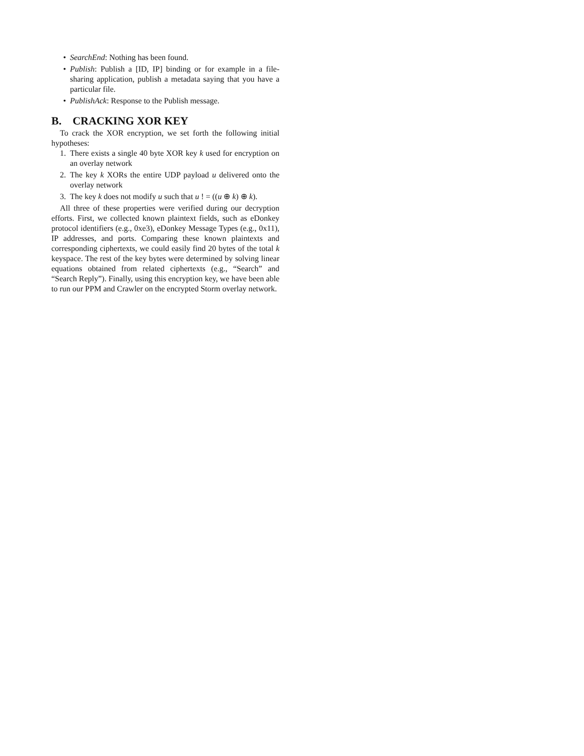• SearchEnd: Nothing has been found.
• Publish: Publish a [ID, IP] binding or for example in a file-sharing application, publish a metadata saying that you have a particular file.
• PublishAck: Response to the Publish message.
B. CRACKING XOR KEY
To crack the XOR encryption, we set forth the following initial hypotheses:
1. There exists a single 40 byte XOR key k used for encryption on an overlay network
2. The key k XORs the entire UDP payload u delivered onto the overlay network
3. The key k does not modify u such that u ! = ((u ⊕ k) ⊕ k).
All three of these properties were verified during our decryption efforts. First, we collected known plaintext fields, such as eDonkey protocol identifiers (e.g., 0xe3), eDonkey Message Types (e.g., 0x11), IP addresses, and ports. Comparing these known plaintexts and corresponding ciphertexts, we could easily find 20 bytes of the total k keyspace. The rest of the key bytes were determined by solving linear equations obtained from related ciphertexts (e.g., “Search” and “Search Reply”). Finally, using this encryption key, we have been able to run our PPM and Crawler on the encrypted Storm overlay network.